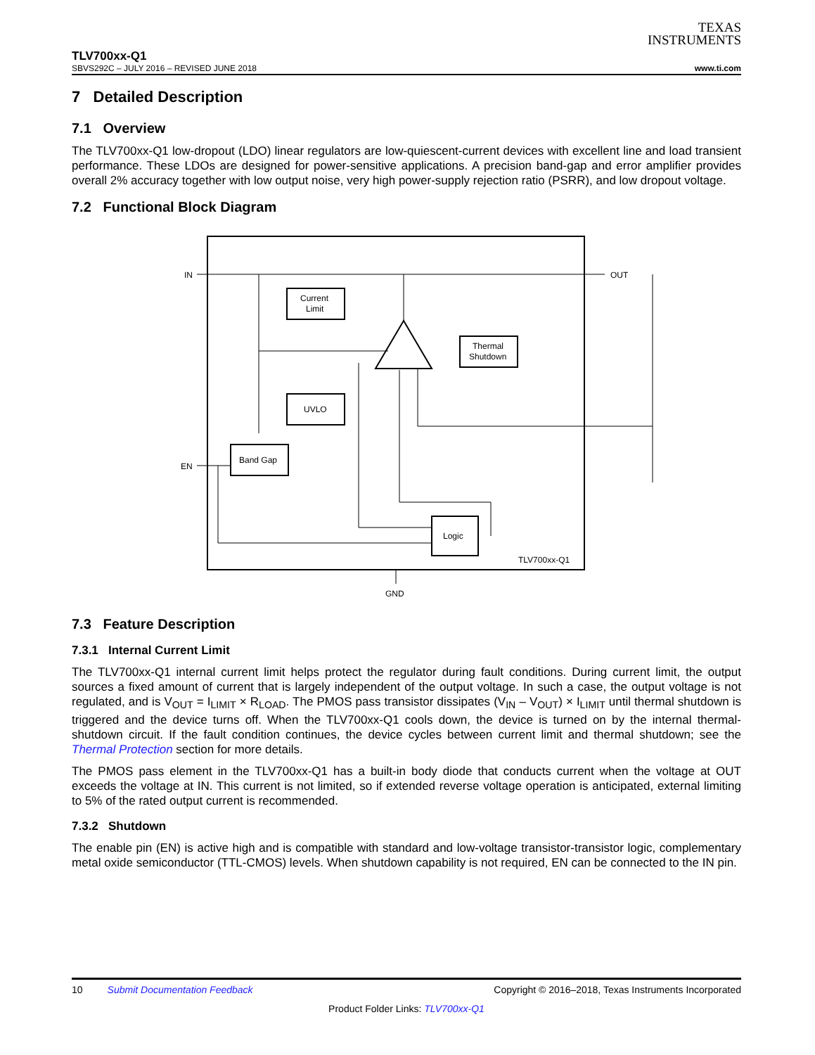TEXAS
INSTRUMENTS
TLV700xx-Q1
SBVS292C – JULY 2016 – REVISED JUNE 2018 www.ti.com
7 Detailed Description
7.1 Overview
The TLV700xx-Q1 low-dropout (LDO) linear regulators are low-quiescent-current devices with excellent line and load transient performance. These LDOs are designed for power-sensitive applications. A precision band-gap and error amplifier provides overall 2% accuracy together with low output noise, very high power-supply rejection ratio (PSRR), and low dropout voltage.
7.2 Functional Block Diagram
IN
OUT
Current
Limit
Thermal
Shutdown
UVLO
Band Gap
Logic
TLV700xx-Q1
EN
GND
7.3 Feature Description
7.3.1 Internal Current Limit
The TLV700xx-Q1 internal current limit helps protect the regulator during fault conditions. During current limit, the output sources a fixed amount of current that is largely independent of the output voltage. In such a case, the output voltage is not regulated, and is V<sub>OUT</sub> = I<sub>LIMIT</sub> × R<sub>LOAD</sub>. The PMOS pass transistor dissipates (V<sub>IN</sub> – V<sub>OUT</sub>) × I<sub>LIMIT</sub> until thermal shutdown is triggered and the device turns off. When the TLV700xx-Q1 cools down, the device is turned on by the internal thermal-shutdown circuit. If the fault condition continues, the device cycles between current limit and thermal shutdown; see the Thermal Protection section for more details.
The PMOS pass element in the TLV700xx-Q1 has a built-in body diode that conducts current when the voltage at OUT exceeds the voltage at IN. This current is not limited, so if extended reverse voltage operation is anticipated, external limiting to 5% of the rated output current is recommended.
7.3.2 Shutdown
The enable pin (EN) is active high and is compatible with standard and low-voltage transistor-transistor logic, complementary metal oxide semiconductor (TTL-CMOS) levels. When shutdown capability is not required, EN can be connected to the IN pin.
10 Submit Documentation Feedback Copyright © 2016–2018, Texas Instruments Incorporated
Product Folder Links: TLV700xx-Q1